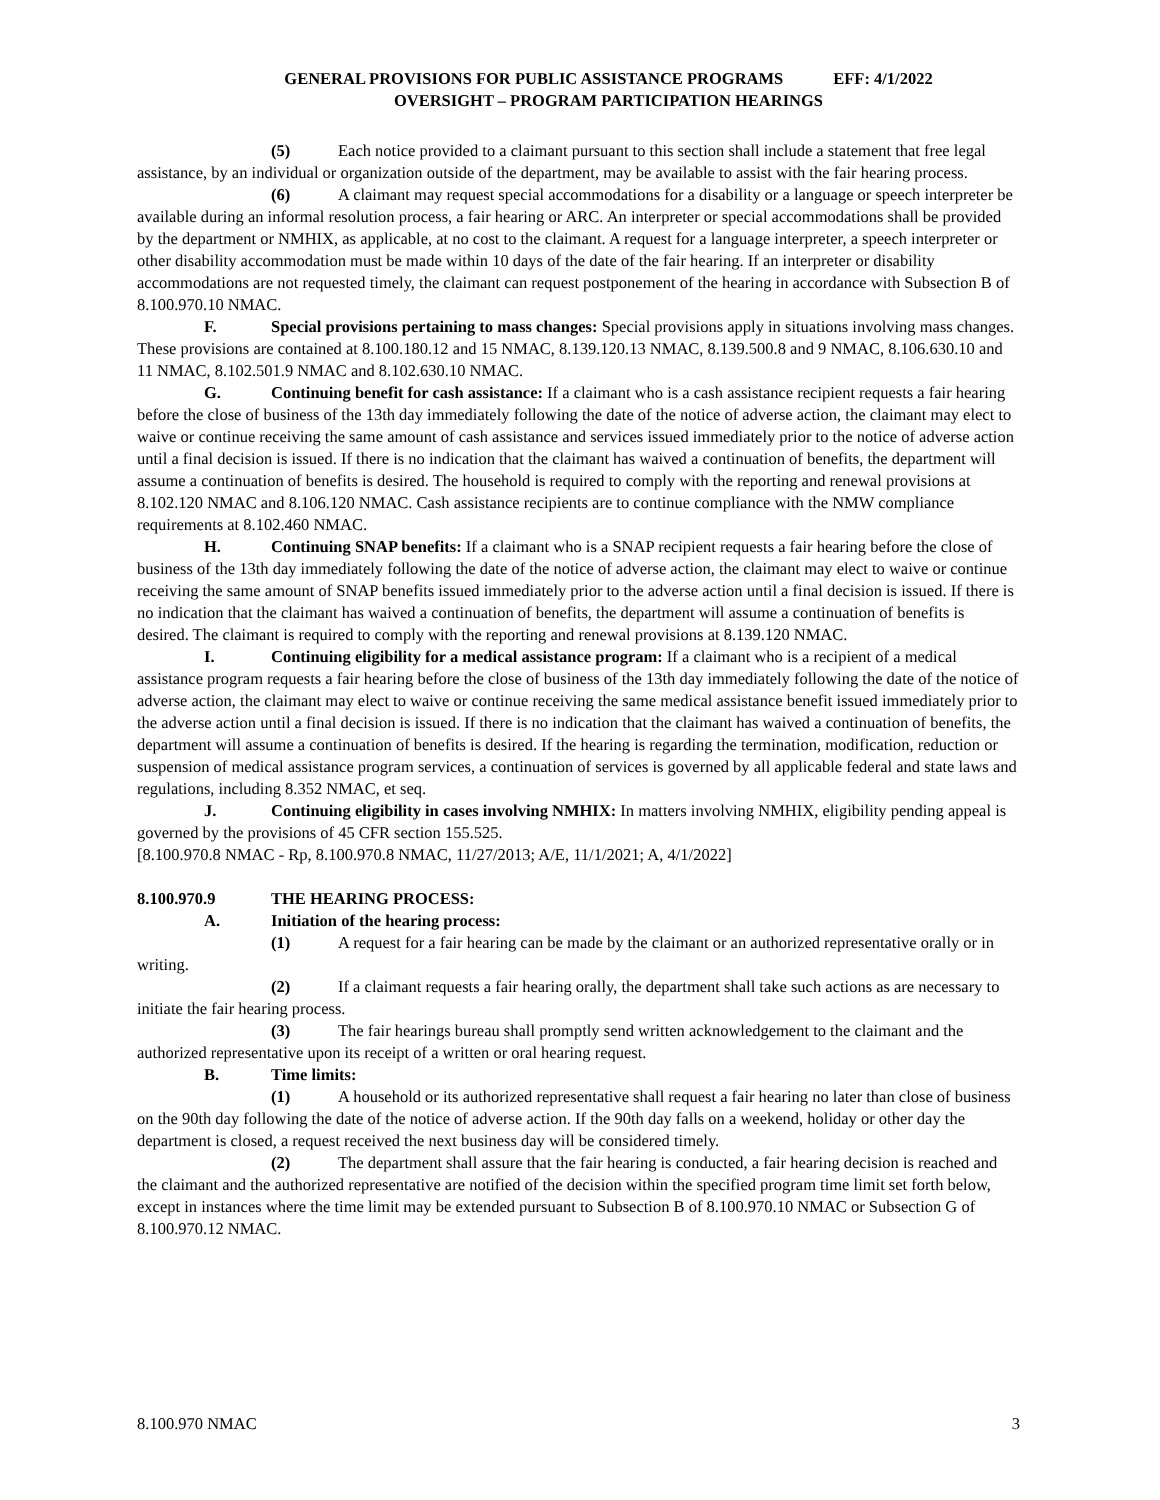GENERAL PROVISIONS FOR PUBLIC ASSISTANCE PROGRAMS EFF: 4/1/2022
OVERSIGHT – PROGRAM PARTICIPATION HEARINGS
(5) Each notice provided to a claimant pursuant to this section shall include a statement that free legal assistance, by an individual or organization outside of the department, may be available to assist with the fair hearing process.
(6) A claimant may request special accommodations for a disability or a language or speech interpreter be available during an informal resolution process, a fair hearing or ARC. An interpreter or special accommodations shall be provided by the department or NMHIX, as applicable, at no cost to the claimant. A request for a language interpreter, a speech interpreter or other disability accommodation must be made within 10 days of the date of the fair hearing. If an interpreter or disability accommodations are not requested timely, the claimant can request postponement of the hearing in accordance with Subsection B of 8.100.970.10 NMAC.
F. Special provisions pertaining to mass changes: Special provisions apply in situations involving mass changes. These provisions are contained at 8.100.180.12 and 15 NMAC, 8.139.120.13 NMAC, 8.139.500.8 and 9 NMAC, 8.106.630.10 and 11 NMAC, 8.102.501.9 NMAC and 8.102.630.10 NMAC.
G. Continuing benefit for cash assistance: If a claimant who is a cash assistance recipient requests a fair hearing before the close of business of the 13th day immediately following the date of the notice of adverse action, the claimant may elect to waive or continue receiving the same amount of cash assistance and services issued immediately prior to the notice of adverse action until a final decision is issued. If there is no indication that the claimant has waived a continuation of benefits, the department will assume a continuation of benefits is desired. The household is required to comply with the reporting and renewal provisions at 8.102.120 NMAC and 8.106.120 NMAC. Cash assistance recipients are to continue compliance with the NMW compliance requirements at 8.102.460 NMAC.
H. Continuing SNAP benefits: If a claimant who is a SNAP recipient requests a fair hearing before the close of business of the 13th day immediately following the date of the notice of adverse action, the claimant may elect to waive or continue receiving the same amount of SNAP benefits issued immediately prior to the adverse action until a final decision is issued. If there is no indication that the claimant has waived a continuation of benefits, the department will assume a continuation of benefits is desired. The claimant is required to comply with the reporting and renewal provisions at 8.139.120 NMAC.
I. Continuing eligibility for a medical assistance program: If a claimant who is a recipient of a medical assistance program requests a fair hearing before the close of business of the 13th day immediately following the date of the notice of adverse action, the claimant may elect to waive or continue receiving the same medical assistance benefit issued immediately prior to the adverse action until a final decision is issued. If there is no indication that the claimant has waived a continuation of benefits, the department will assume a continuation of benefits is desired. If the hearing is regarding the termination, modification, reduction or suspension of medical assistance program services, a continuation of services is governed by all applicable federal and state laws and regulations, including 8.352 NMAC, et seq.
J. Continuing eligibility in cases involving NMHIX: In matters involving NMHIX, eligibility pending appeal is governed by the provisions of 45 CFR section 155.525.
[8.100.970.8 NMAC - Rp, 8.100.970.8 NMAC, 11/27/2013; A/E, 11/1/2021; A, 4/1/2022]
8.100.970.9 THE HEARING PROCESS:
A. Initiation of the hearing process:
(1) A request for a fair hearing can be made by the claimant or an authorized representative orally or in writing.
(2) If a claimant requests a fair hearing orally, the department shall take such actions as are necessary to initiate the fair hearing process.
(3) The fair hearings bureau shall promptly send written acknowledgement to the claimant and the authorized representative upon its receipt of a written or oral hearing request.
B. Time limits:
(1) A household or its authorized representative shall request a fair hearing no later than close of business on the 90th day following the date of the notice of adverse action. If the 90th day falls on a weekend, holiday or other day the department is closed, a request received the next business day will be considered timely.
(2) The department shall assure that the fair hearing is conducted, a fair hearing decision is reached and the claimant and the authorized representative are notified of the decision within the specified program time limit set forth below, except in instances where the time limit may be extended pursuant to Subsection B of 8.100.970.10 NMAC or Subsection G of 8.100.970.12 NMAC.
8.100.970 NMAC 3